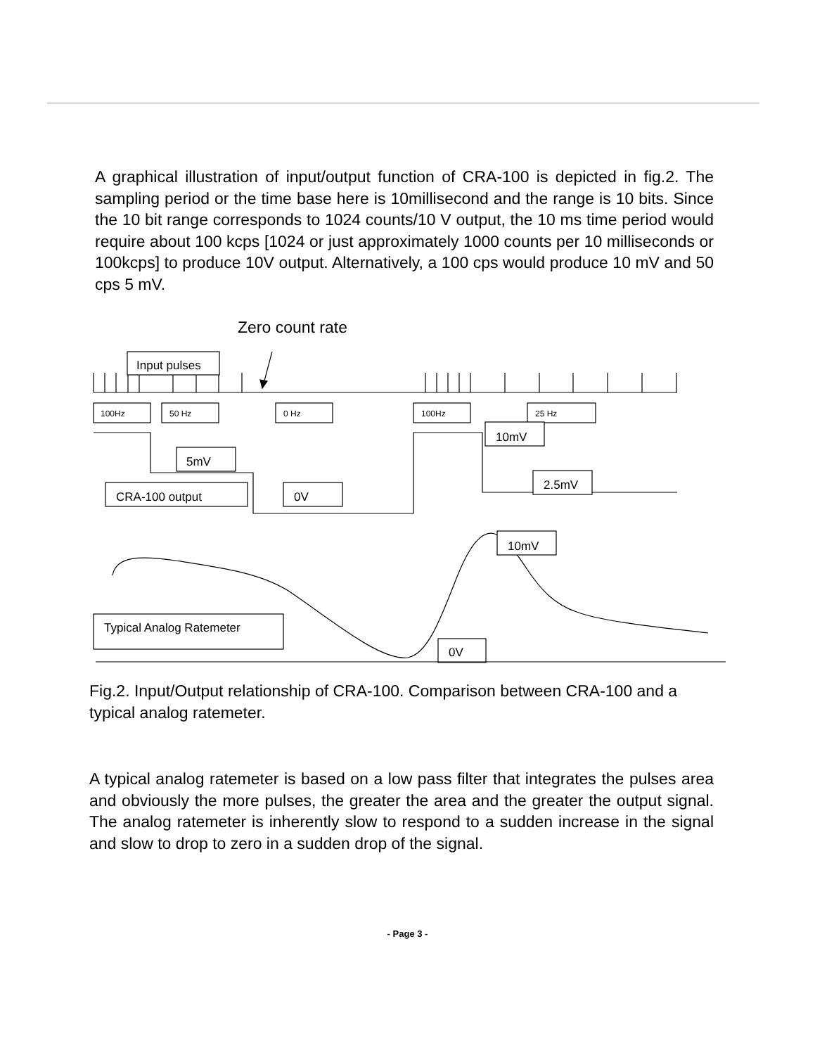A graphical illustration of input/output function of CRA-100 is depicted in fig.2. The sampling period or the time base here is 10millisecond and the range is 10 bits. Since the 10 bit range corresponds to 1024 counts/10 V output, the 10 ms time period would require about 100 kcps [1024 or just approximately 1000 counts per 10 milliseconds or 100kcps] to produce 10V output. Alternatively, a 100 cps would produce 10 mV and 50 cps 5 mV.
Zero count rate
Input pulses
100Hz
50 Hz
0 Hz
100Hz
25 Hz
10mV
5mV
CRA-100 output
0V
2.5mV
10mV
Typical Analog Ratemeter
0V
Fig.2. Input/Output relationship of CRA-100. Comparison between CRA-100 and a typical analog ratemeter.
A typical analog ratemeter is based on a low pass filter that integrates the pulses area and obviously the more pulses, the greater the area and the greater the output signal. The analog ratemeter is inherently slow to respond to a sudden increase in the signal and slow to drop to zero in a sudden drop of the signal.
- Page 3 -